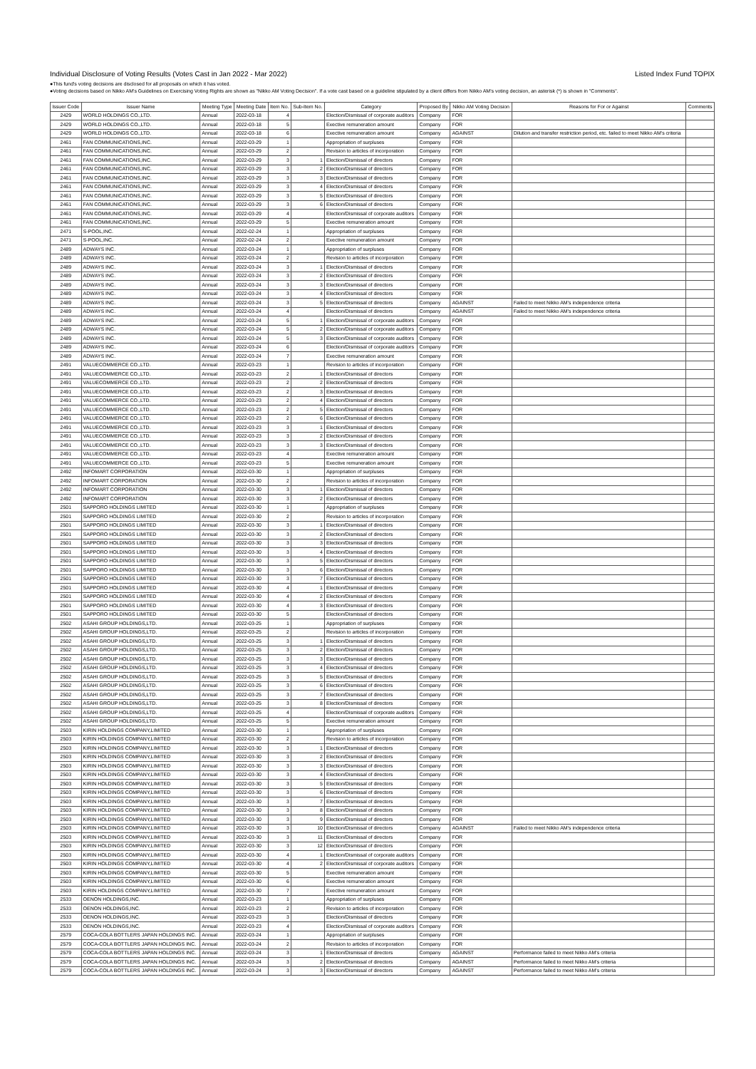Individual Disclosure of Voting Results (Votes Cast in Jan 2022 - Mar 2022) Listed Index Fund TOPIX
●This fund's voting decisions are disclosed for all proposals on which it has voted.
●Voting decisions based on Nikko AM's Guidelines on Exercising Voting Rights are shown as "Nikko AM Voting Decision". If a vote cast based on a guideline stipulated by a client differs from Nikko AM's voting decision, an asterisk (*) is shown in "Comments".
| Issuer Code | Issuer Name | Meeting Type | Meeting Date | Item No. | Sub-Item No. | Category | Proposed By | Nikko AM Voting Decision | Reasons for For or Against | Comments |
| --- | --- | --- | --- | --- | --- | --- | --- | --- | --- | --- |
| 2429 | WORLD HOLDINGS CO.,LTD. | Annual | 2022-03-18 | 4 | | Election/Dismissal of corporate auditors | Company | FOR | | |
| 2429 | WORLD HOLDINGS CO.,LTD. | Annual | 2022-03-18 | 5 | | Exective remuneration amount | Company | FOR | | |
| 2429 | WORLD HOLDINGS CO.,LTD. | Annual | 2022-03-18 | 6 | | Exective remuneration amount | Company | AGAINST | Dilution and transfer restriction period, etc. failed to meet Nikko AM's criteria | |
| 2461 | FAN COMMUNICATIONS,INC. | Annual | 2022-03-29 | 1 | | Appropriation of surpluses | Company | FOR | | |
| 2461 | FAN COMMUNICATIONS,INC. | Annual | 2022-03-29 | 2 | | Revision to articles of incorporation | Company | FOR | | |
| 2461 | FAN COMMUNICATIONS,INC. | Annual | 2022-03-29 | 3 | 1 | Election/Dismissal of directors | Company | FOR | | |
| 2461 | FAN COMMUNICATIONS,INC. | Annual | 2022-03-29 | 3 | 2 | Election/Dismissal of directors | Company | FOR | | |
| 2461 | FAN COMMUNICATIONS,INC. | Annual | 2022-03-29 | 3 | 3 | Election/Dismissal of directors | Company | FOR | | |
| 2461 | FAN COMMUNICATIONS,INC. | Annual | 2022-03-29 | 3 | 4 | Election/Dismissal of directors | Company | FOR | | |
| 2461 | FAN COMMUNICATIONS,INC. | Annual | 2022-03-29 | 3 | 5 | Election/Dismissal of directors | Company | FOR | | |
| 2461 | FAN COMMUNICATIONS,INC. | Annual | 2022-03-29 | 3 | 6 | Election/Dismissal of directors | Company | FOR | | |
| 2461 | FAN COMMUNICATIONS,INC. | Annual | 2022-03-29 | 4 | | Election/Dismissal of corporate auditors | Company | FOR | | |
| 2461 | FAN COMMUNICATIONS,INC. | Annual | 2022-03-29 | 5 | | Exective remuneration amount | Company | FOR | | |
| 2471 | S-POOL,INC. | Annual | 2022-02-24 | 1 | | Appropriation of surpluses | Company | FOR | | |
| 2471 | S-POOL,INC. | Annual | 2022-02-24 | 2 | | Exective remuneration amount | Company | FOR | | |
| 2489 | ADWAYS INC. | Annual | 2022-03-24 | 1 | | Appropriation of surpluses | Company | FOR | | |
| 2489 | ADWAYS INC. | Annual | 2022-03-24 | 2 | | Revision to articles of incorporation | Company | FOR | | |
| 2489 | ADWAYS INC. | Annual | 2022-03-24 | 3 | 1 | Election/Dismissal of directors | Company | FOR | | |
| 2489 | ADWAYS INC. | Annual | 2022-03-24 | 3 | 2 | Election/Dismissal of directors | Company | FOR | | |
| 2489 | ADWAYS INC. | Annual | 2022-03-24 | 3 | 3 | Election/Dismissal of directors | Company | FOR | | |
| 2489 | ADWAYS INC. | Annual | 2022-03-24 | 3 | 4 | Election/Dismissal of directors | Company | FOR | | |
| 2489 | ADWAYS INC. | Annual | 2022-03-24 | 3 | 5 | Election/Dismissal of directors | Company | AGAINST | Failed to meet Nikko AM's independence criteria | |
| 2489 | ADWAYS INC. | Annual | 2022-03-24 | 4 | | Election/Dismissal of directors | Company | AGAINST | Failed to meet Nikko AM's independence criteria | |
| 2489 | ADWAYS INC. | Annual | 2022-03-24 | 5 | 1 | Election/Dismissal of corporate auditors | Company | FOR | | |
| 2489 | ADWAYS INC. | Annual | 2022-03-24 | 5 | 2 | Election/Dismissal of corporate auditors | Company | FOR | | |
| 2489 | ADWAYS INC. | Annual | 2022-03-24 | 5 | 3 | Election/Dismissal of corporate auditors | Company | FOR | | |
| 2489 | ADWAYS INC. | Annual | 2022-03-24 | 6 | | Election/Dismissal of corporate auditors | Company | FOR | | |
| 2489 | ADWAYS INC. | Annual | 2022-03-24 | 7 | | Exective remuneration amount | Company | FOR | | |
| 2491 | VALUECOMMERCE CO.,LTD. | Annual | 2022-03-23 | 1 | | Revision to articles of incorporation | Company | FOR | | |
| 2491 | VALUECOMMERCE CO.,LTD. | Annual | 2022-03-23 | 2 | 1 | Election/Dismissal of directors | Company | FOR | | |
| 2491 | VALUECOMMERCE CO.,LTD. | Annual | 2022-03-23 | 2 | 2 | Election/Dismissal of directors | Company | FOR | | |
| 2491 | VALUECOMMERCE CO.,LTD. | Annual | 2022-03-23 | 2 | 3 | Election/Dismissal of directors | Company | FOR | | |
| 2491 | VALUECOMMERCE CO.,LTD. | Annual | 2022-03-23 | 2 | 4 | Election/Dismissal of directors | Company | FOR | | |
| 2491 | VALUECOMMERCE CO.,LTD. | Annual | 2022-03-23 | 2 | 5 | Election/Dismissal of directors | Company | FOR | | |
| 2491 | VALUECOMMERCE CO.,LTD. | Annual | 2022-03-23 | 2 | 6 | Election/Dismissal of directors | Company | FOR | | |
| 2491 | VALUECOMMERCE CO.,LTD. | Annual | 2022-03-23 | 3 | 1 | Election/Dismissal of directors | Company | FOR | | |
| 2491 | VALUECOMMERCE CO.,LTD. | Annual | 2022-03-23 | 3 | 2 | Election/Dismissal of directors | Company | FOR | | |
| 2491 | VALUECOMMERCE CO.,LTD. | Annual | 2022-03-23 | 3 | 3 | Election/Dismissal of directors | Company | FOR | | |
| 2491 | VALUECOMMERCE CO.,LTD. | Annual | 2022-03-23 | 4 | | Exective remuneration amount | Company | FOR | | |
| 2491 | VALUECOMMERCE CO.,LTD. | Annual | 2022-03-23 | 5 | | Exective remuneration amount | Company | FOR | | |
| 2492 | INFOMART CORPORATION | Annual | 2022-03-30 | 1 | | Appropriation of surpluses | Company | FOR | | |
| 2492 | INFOMART CORPORATION | Annual | 2022-03-30 | 2 | | Revision to articles of incorporation | Company | FOR | | |
| 2492 | INFOMART CORPORATION | Annual | 2022-03-30 | 3 | 1 | Election/Dismissal of directors | Company | FOR | | |
| 2492 | INFOMART CORPORATION | Annual | 2022-03-30 | 3 | 2 | Election/Dismissal of directors | Company | FOR | | |
| 2501 | SAPPORO HOLDINGS LIMITED | Annual | 2022-03-30 | 1 | | Appropriation of surpluses | Company | FOR | | |
| 2501 | SAPPORO HOLDINGS LIMITED | Annual | 2022-03-30 | 2 | | Revision to articles of incorporation | Company | FOR | | |
| 2501 | SAPPORO HOLDINGS LIMITED | Annual | 2022-03-30 | 3 | 1 | Election/Dismissal of directors | Company | FOR | | |
| 2501 | SAPPORO HOLDINGS LIMITED | Annual | 2022-03-30 | 3 | 2 | Election/Dismissal of directors | Company | FOR | | |
| 2501 | SAPPORO HOLDINGS LIMITED | Annual | 2022-03-30 | 3 | 3 | Election/Dismissal of directors | Company | FOR | | |
| 2501 | SAPPORO HOLDINGS LIMITED | Annual | 2022-03-30 | 3 | 4 | Election/Dismissal of directors | Company | FOR | | |
| 2501 | SAPPORO HOLDINGS LIMITED | Annual | 2022-03-30 | 3 | 5 | Election/Dismissal of directors | Company | FOR | | |
| 2501 | SAPPORO HOLDINGS LIMITED | Annual | 2022-03-30 | 3 | 6 | Election/Dismissal of directors | Company | FOR | | |
| 2501 | SAPPORO HOLDINGS LIMITED | Annual | 2022-03-30 | 3 | 7 | Election/Dismissal of directors | Company | FOR | | |
| 2501 | SAPPORO HOLDINGS LIMITED | Annual | 2022-03-30 | 4 | 1 | Election/Dismissal of directors | Company | FOR | | |
| 2501 | SAPPORO HOLDINGS LIMITED | Annual | 2022-03-30 | 4 | 2 | Election/Dismissal of directors | Company | FOR | | |
| 2501 | SAPPORO HOLDINGS LIMITED | Annual | 2022-03-30 | 4 | 3 | Election/Dismissal of directors | Company | FOR | | |
| 2501 | SAPPORO HOLDINGS LIMITED | Annual | 2022-03-30 | 5 | | Election/Dismissal of directors | Company | FOR | | |
| 2502 | ASAHI GROUP HOLDINGS,LTD. | Annual | 2022-03-25 | 1 | | Appropriation of surpluses | Company | FOR | | |
| 2502 | ASAHI GROUP HOLDINGS,LTD. | Annual | 2022-03-25 | 2 | | Revision to articles of incorporation | Company | FOR | | |
| 2502 | ASAHI GROUP HOLDINGS,LTD. | Annual | 2022-03-25 | 3 | 1 | Election/Dismissal of directors | Company | FOR | | |
| 2502 | ASAHI GROUP HOLDINGS,LTD. | Annual | 2022-03-25 | 3 | 2 | Election/Dismissal of directors | Company | FOR | | |
| 2502 | ASAHI GROUP HOLDINGS,LTD. | Annual | 2022-03-25 | 3 | 3 | Election/Dismissal of directors | Company | FOR | | |
| 2502 | ASAHI GROUP HOLDINGS,LTD. | Annual | 2022-03-25 | 3 | 4 | Election/Dismissal of directors | Company | FOR | | |
| 2502 | ASAHI GROUP HOLDINGS,LTD. | Annual | 2022-03-25 | 3 | 5 | Election/Dismissal of directors | Company | FOR | | |
| 2502 | ASAHI GROUP HOLDINGS,LTD. | Annual | 2022-03-25 | 3 | 6 | Election/Dismissal of directors | Company | FOR | | |
| 2502 | ASAHI GROUP HOLDINGS,LTD. | Annual | 2022-03-25 | 3 | 7 | Election/Dismissal of directors | Company | FOR | | |
| 2502 | ASAHI GROUP HOLDINGS,LTD. | Annual | 2022-03-25 | 3 | 8 | Election/Dismissal of directors | Company | FOR | | |
| 2502 | ASAHI GROUP HOLDINGS,LTD. | Annual | 2022-03-25 | 4 | | Election/Dismissal of corporate auditors | Company | FOR | | |
| 2502 | ASAHI GROUP HOLDINGS,LTD. | Annual | 2022-03-25 | 5 | | Exective remuneration amount | Company | FOR | | |
| 2503 | KIRIN HOLDINGS COMPANY,LIMITED | Annual | 2022-03-30 | 1 | | Appropriation of surpluses | Company | FOR | | |
| 2503 | KIRIN HOLDINGS COMPANY,LIMITED | Annual | 2022-03-30 | 2 | | Revision to articles of incorporation | Company | FOR | | |
| 2503 | KIRIN HOLDINGS COMPANY,LIMITED | Annual | 2022-03-30 | 3 | 1 | Election/Dismissal of directors | Company | FOR | | |
| 2503 | KIRIN HOLDINGS COMPANY,LIMITED | Annual | 2022-03-30 | 3 | 2 | Election/Dismissal of directors | Company | FOR | | |
| 2503 | KIRIN HOLDINGS COMPANY,LIMITED | Annual | 2022-03-30 | 3 | 3 | Election/Dismissal of directors | Company | FOR | | |
| 2503 | KIRIN HOLDINGS COMPANY,LIMITED | Annual | 2022-03-30 | 3 | 4 | Election/Dismissal of directors | Company | FOR | | |
| 2503 | KIRIN HOLDINGS COMPANY,LIMITED | Annual | 2022-03-30 | 3 | 5 | Election/Dismissal of directors | Company | FOR | | |
| 2503 | KIRIN HOLDINGS COMPANY,LIMITED | Annual | 2022-03-30 | 3 | 6 | Election/Dismissal of directors | Company | FOR | | |
| 2503 | KIRIN HOLDINGS COMPANY,LIMITED | Annual | 2022-03-30 | 3 | 7 | Election/Dismissal of directors | Company | FOR | | |
| 2503 | KIRIN HOLDINGS COMPANY,LIMITED | Annual | 2022-03-30 | 3 | 8 | Election/Dismissal of directors | Company | FOR | | |
| 2503 | KIRIN HOLDINGS COMPANY,LIMITED | Annual | 2022-03-30 | 3 | 9 | Election/Dismissal of directors | Company | FOR | | |
| 2503 | KIRIN HOLDINGS COMPANY,LIMITED | Annual | 2022-03-30 | 3 | 10 | Election/Dismissal of directors | Company | AGAINST | Failed to meet Nikko AM's independence criteria | |
| 2503 | KIRIN HOLDINGS COMPANY,LIMITED | Annual | 2022-03-30 | 3 | 11 | Election/Dismissal of directors | Company | FOR | | |
| 2503 | KIRIN HOLDINGS COMPANY,LIMITED | Annual | 2022-03-30 | 3 | 12 | Election/Dismissal of directors | Company | FOR | | |
| 2503 | KIRIN HOLDINGS COMPANY,LIMITED | Annual | 2022-03-30 | 4 | 1 | Election/Dismissal of corporate auditors | Company | FOR | | |
| 2503 | KIRIN HOLDINGS COMPANY,LIMITED | Annual | 2022-03-30 | 4 | 2 | Election/Dismissal of corporate auditors | Company | FOR | | |
| 2503 | KIRIN HOLDINGS COMPANY,LIMITED | Annual | 2022-03-30 | 5 | | Exective remuneration amount | Company | FOR | | |
| 2503 | KIRIN HOLDINGS COMPANY,LIMITED | Annual | 2022-03-30 | 6 | | Exective remuneration amount | Company | FOR | | |
| 2503 | KIRIN HOLDINGS COMPANY,LIMITED | Annual | 2022-03-30 | 7 | | Exective remuneration amount | Company | FOR | | |
| 2533 | OENON HOLDINGS,INC. | Annual | 2022-03-23 | 1 | | Appropriation of surpluses | Company | FOR | | |
| 2533 | OENON HOLDINGS,INC. | Annual | 2022-03-23 | 2 | | Revision to articles of incorporation | Company | FOR | | |
| 2533 | OENON HOLDINGS,INC. | Annual | 2022-03-23 | 3 | | Election/Dismissal of directors | Company | FOR | | |
| 2533 | OENON HOLDINGS,INC. | Annual | 2022-03-23 | 4 | | Election/Dismissal of corporate auditors | Company | FOR | | |
| 2579 | COCA-COLA BOTTLERS JAPAN HOLDINGS INC. | Annual | 2022-03-24 | 1 | | Appropriation of surpluses | Company | FOR | | |
| 2579 | COCA-COLA BOTTLERS JAPAN HOLDINGS INC. | Annual | 2022-03-24 | 2 | | Revision to articles of incorporation | Company | FOR | | |
| 2579 | COCA-COLA BOTTLERS JAPAN HOLDINGS INC. | Annual | 2022-03-24 | 3 | 1 | Election/Dismissal of directors | Company | AGAINST | Performance failed to meet Nikko AM's criteria | |
| 2579 | COCA-COLA BOTTLERS JAPAN HOLDINGS INC. | Annual | 2022-03-24 | 3 | 2 | Election/Dismissal of directors | Company | AGAINST | Performance failed to meet Nikko AM's criteria | |
| 2579 | COCA-COLA BOTTLERS JAPAN HOLDINGS INC. | Annual | 2022-03-24 | 3 | 3 | Election/Dismissal of directors | Company | AGAINST | Performance failed to meet Nikko AM's criteria | |